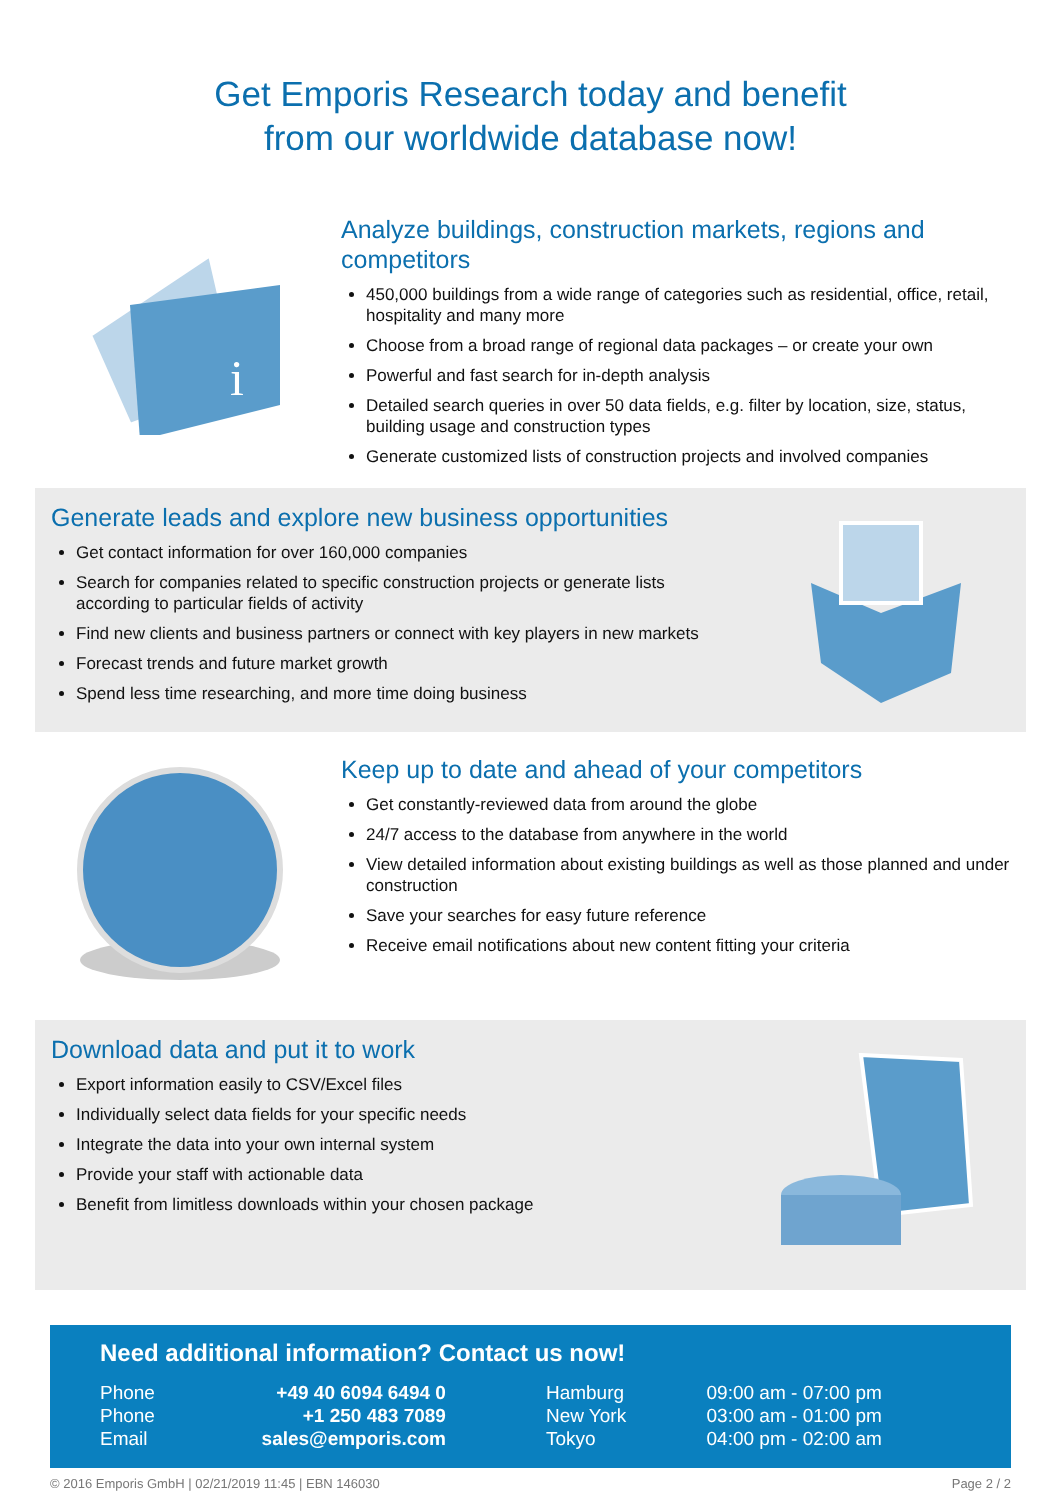Get Emporis Research today and benefit
from our worldwide database now!
i
Analyze buildings, construction markets, regions and competitors
450,000 buildings from a wide range of categories such as residential, office, retail, hospitality and many more
Choose from a broad range of regional data packages – or create your own
Powerful and fast search for in-depth analysis
Detailed search queries in over 50 data fields, e.g. filter by location, size, status, building usage and construction types
Generate customized lists of construction projects and involved companies
Generate leads and explore new business opportunities
Get contact information for over 160,000 companies
Search for companies related to specific construction projects or generate lists according to particular fields of activity
Find new clients and business partners or connect with key players in new markets
Forecast trends and future market growth
Spend less time researching, and more time doing business
Keep up to date and ahead of your competitors
Get constantly-reviewed data from around the globe
24/7 access to the database from anywhere in the world
View detailed information about existing buildings as well as those planned and under construction
Save your searches for easy future reference
Receive email notifications about new content fitting your criteria
Download data and put it to work
Export information easily to CSV/Excel files
Individually select data fields for your specific needs
Integrate the data into your own internal system
Provide your staff with actionable data
Benefit from limitless downloads within your chosen package
Need additional information? Contact us now!
| Phone | +49 40 6094 6494 0 | Hamburg | 09:00 am - 07:00 pm |
| Phone | +1 250 483 7089 | New York | 03:00 am - 01:00 pm |
| Email | sales@emporis.com | Tokyo | 04:00 pm - 02:00 am |
© 2016 Emporis GmbH | 02/21/2019 11:45 | EBN 146030 Page 2 / 2